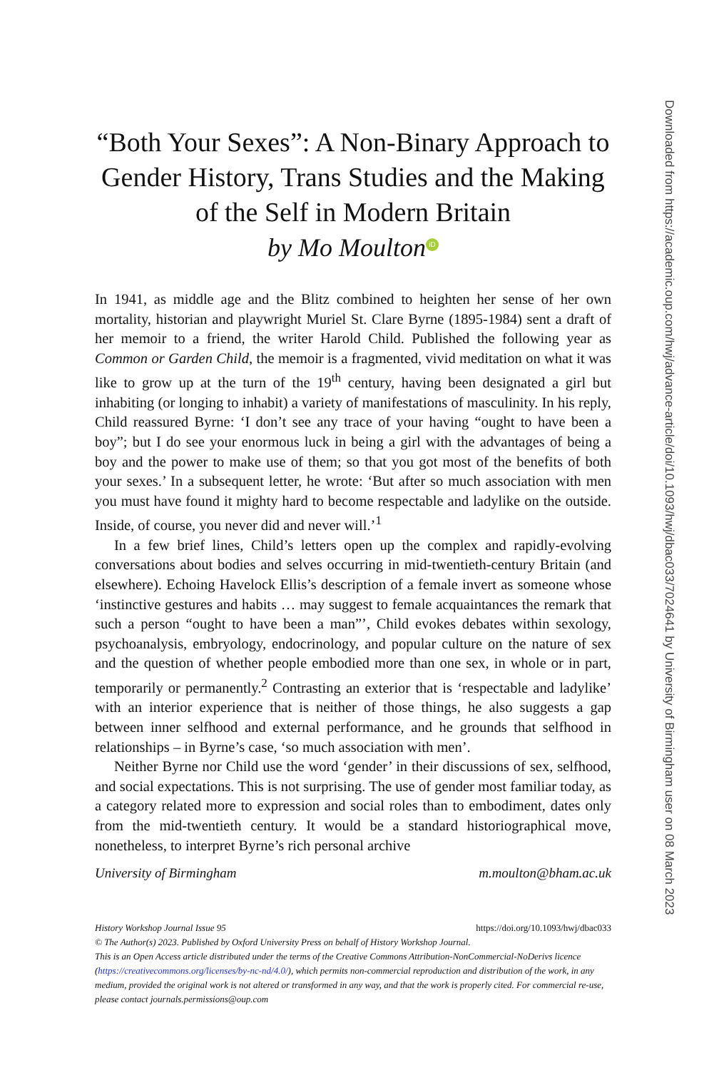Downloaded from https://academic.oup.com/hwj/advance-article/doi/10.1093/hwj/dbac033/7024641 by University of Birmingham user on 08 March 2023
“Both Your Sexes”: A Non-Binary Approach to Gender History, Trans Studies and the Making of the Self in Modern Britain
by Mo Moulton iD
In 1941, as middle age and the Blitz combined to heighten her sense of her own mortality, historian and playwright Muriel St. Clare Byrne (1895-1984) sent a draft of her memoir to a friend, the writer Harold Child. Published the following year as Common or Garden Child, the memoir is a fragmented, vivid meditation on what it was like to grow up at the turn of the 19<sup>th</sup> century, having been designated a girl but inhabiting (or longing to inhabit) a variety of manifestations of masculinity. In his reply, Child reassured Byrne: ‘I don’t see any trace of your having “ought to have been a boy”; but I do see your enormous luck in being a girl with the advantages of being a boy and the power to make use of them; so that you got most of the benefits of both your sexes.’ In a subsequent letter, he wrote: ‘But after so much association with men you must have found it mighty hard to become respectable and ladylike on the outside. Inside, of course, you never did and never will.’<sup>1</sup>
In a few brief lines, Child’s letters open up the complex and rapidly-evolving conversations about bodies and selves occurring in mid-twentieth-century Britain (and elsewhere). Echoing Havelock Ellis’s description of a female invert as someone whose ‘instinctive gestures and habits … may suggest to female acquaintances the remark that such a person “ought to have been a man”’, Child evokes debates within sexology, psychoanalysis, embryology, endocrinology, and popular culture on the nature of sex and the question of whether people embodied more than one sex, in whole or in part, temporarily or permanently.<sup>2</sup> Contrasting an exterior that is ‘respectable and ladylike’ with an interior experience that is neither of those things, he also suggests a gap between inner selfhood and external performance, and he grounds that selfhood in relationships – in Byrne’s case, ‘so much association with men’.
Neither Byrne nor Child use the word ‘gender’ in their discussions of sex, selfhood, and social expectations. This is not surprising. The use of gender most familiar today, as a category related more to expression and social roles than to embodiment, dates only from the mid-twentieth century. It would be a standard historiographical move, nonetheless, to interpret Byrne’s rich personal archive
University of Birmingham m.moulton@bham.ac.uk
History Workshop Journal Issue 95 https://doi.org/10.1093/hwj/dbac033
© The Author(s) 2023. Published by Oxford University Press on behalf of History Workshop Journal.
This is an Open Access article distributed under the terms of the Creative Commons Attribution-NonCommercial-NoDerivs licence (https://creativecommons.org/licenses/by-nc-nd/4.0/), which permits non-commercial reproduction and distribution of the work, in any medium, provided the original work is not altered or transformed in any way, and that the work is properly cited. For commercial re-use, please contact journals.permissions@oup.com